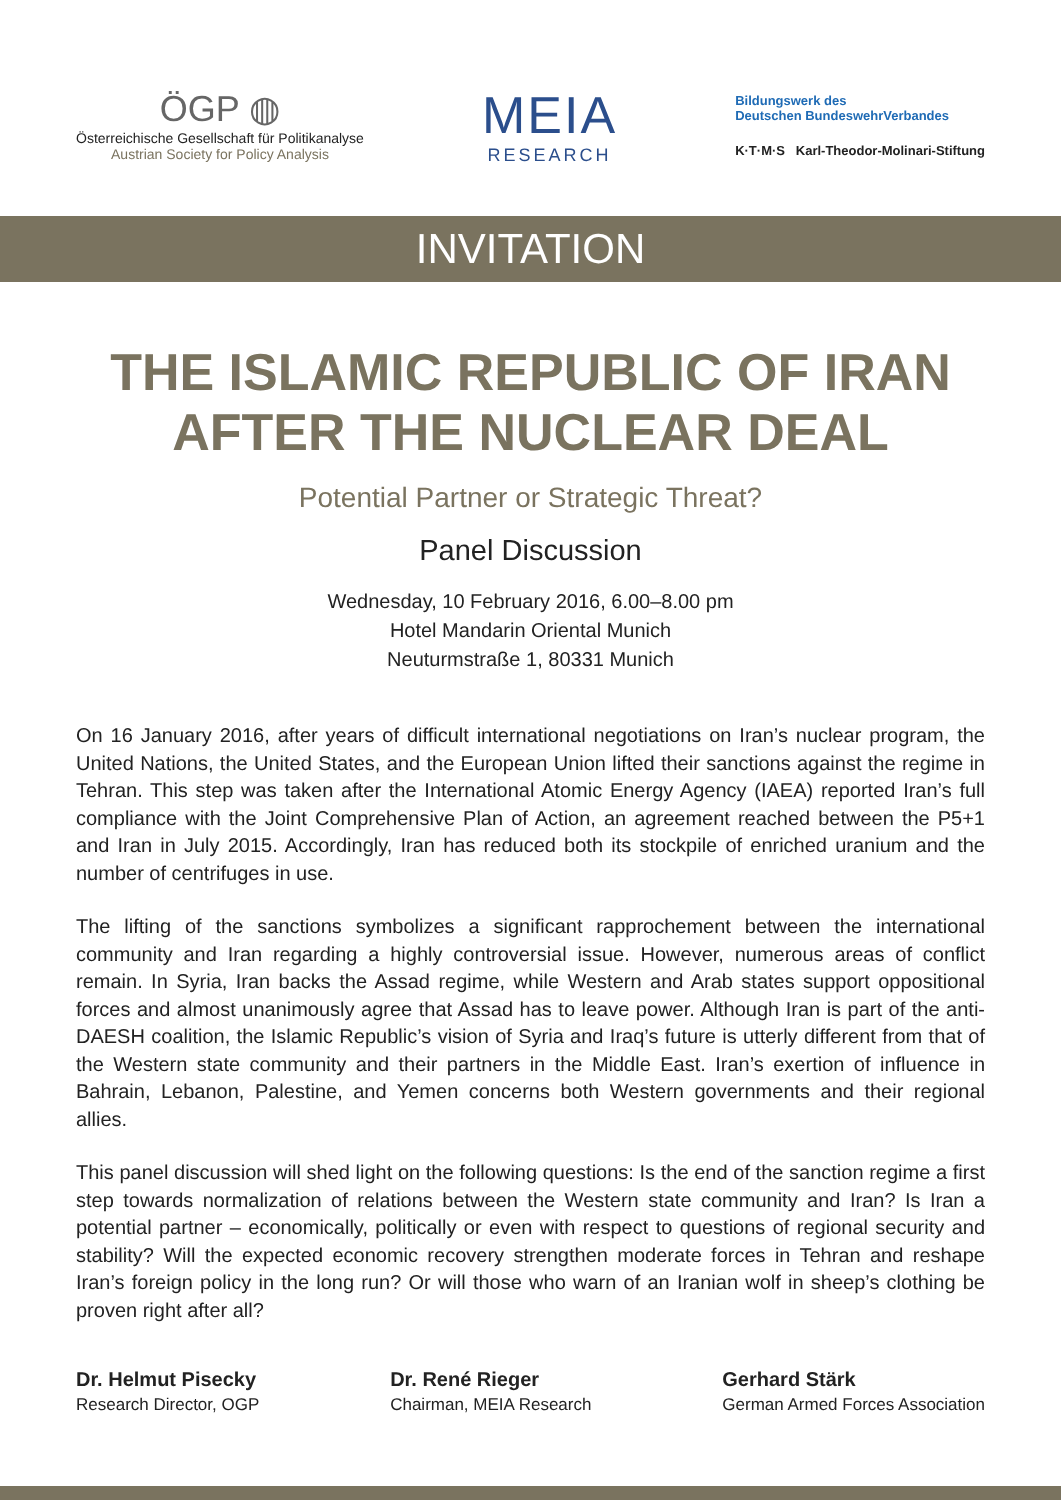ÖGP ◍
Österreichische Gesellschaft für Politikanalyse
Austrian Society for Policy Analysis
MEIA
RESEARCH
Bildungswerk des
Deutschen BundeswehrVerbandes
K·T·M·S Karl-Theodor-Molinari-Stiftung
INVITATION
THE ISLAMIC REPUBLIC OF IRAN AFTER THE NUCLEAR DEAL
Potential Partner or Strategic Threat?
Panel Discussion
Wednesday, 10 February 2016, 6.00–8.00 pm
Hotel Mandarin Oriental Munich
Neuturmstraße 1, 80331 Munich
On 16 January 2016, after years of difficult international negotiations on Iran’s nuclear program, the United Nations, the United States, and the European Union lifted their sanctions against the regime in Tehran. This step was taken after the International Atomic Energy Agency (IAEA) reported Iran’s full compliance with the Joint Comprehensive Plan of Action, an agreement reached between the P5+1 and Iran in July 2015. Accordingly, Iran has reduced both its stockpile of enriched uranium and the number of centrifuges in use.
The lifting of the sanctions symbolizes a significant rapprochement between the international community and Iran regarding a highly controversial issue. However, numerous areas of conflict remain. In Syria, Iran backs the Assad regime, while Western and Arab states support oppositional forces and almost unanimously agree that Assad has to leave power. Although Iran is part of the anti-DAESH coalition, the Islamic Republic’s vision of Syria and Iraq’s future is utterly different from that of the Western state community and their partners in the Middle East. Iran’s exertion of influence in Bahrain, Lebanon, Palestine, and Yemen concerns both Western governments and their regional allies.
This panel discussion will shed light on the following questions: Is the end of the sanction regime a first step towards normalization of relations between the Western state community and Iran? Is Iran a potential partner – economically, politically or even with respect to questions of regional security and stability? Will the expected economic recovery strengthen moderate forces in Tehran and reshape Iran’s foreign policy in the long run? Or will those who warn of an Iranian wolf in sheep’s clothing be proven right after all?
Dr. Helmut Pisecky
Research Director, OGP
Dr. René Rieger
Chairman, MEIA Research
Gerhard Stärk
German Armed Forces Association